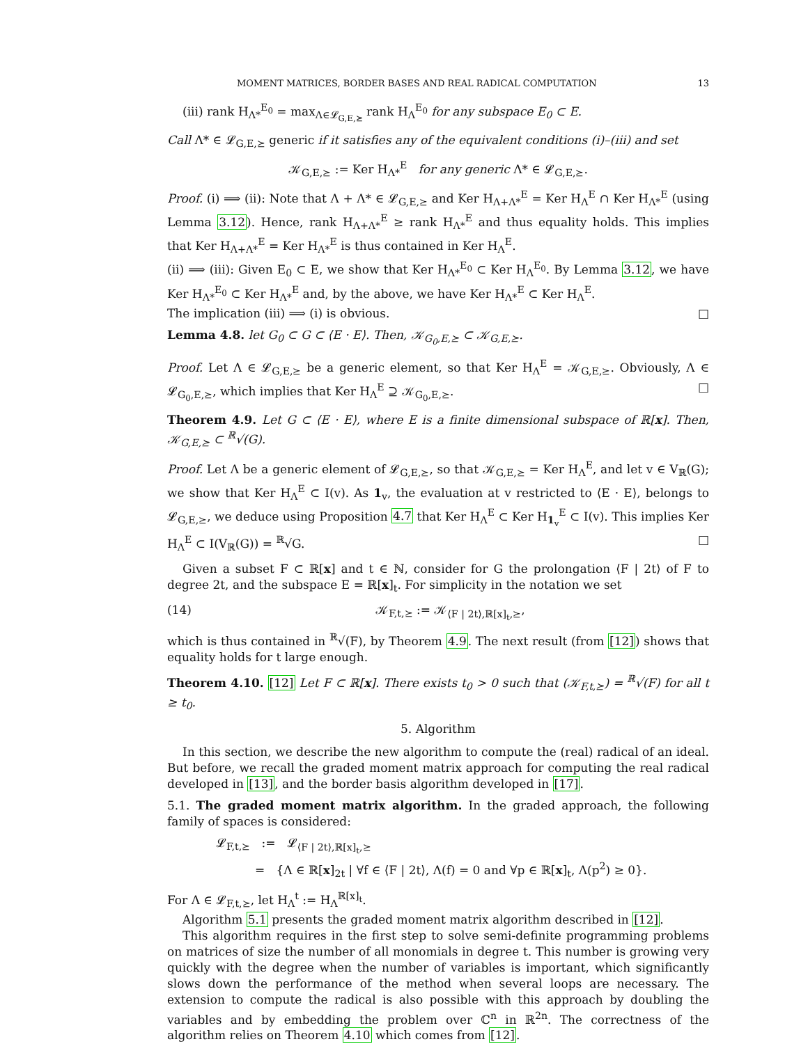MOMENT MATRICES, BORDER BASES AND REAL RADICAL COMPUTATION 13
(iii) rank H<sub>Λ*</sub><sup>E<sub>0</sub></sup> = max<sub>Λ∈𝓛<sub>G,E,⪰</sub></sub> rank H<sub>Λ</sub><sup>E<sub>0</sub></sup> for any subspace E<sub>0</sub> ⊂ E.
Call Λ* ∈ 𝓛<sub>G,E,⪰</sub> generic if it satisfies any of the equivalent conditions (i)–(iii) and set
𝒦<sub>G,E,⪰</sub> := Ker H<sub>Λ*</sub><sup>E</sup> for any generic Λ* ∈ 𝓛<sub>G,E,⪰</sub>.
Proof. (i) ⟹ (ii): Note that Λ + Λ* ∈ 𝓛<sub>G,E,⪰</sub> and Ker H<sub>Λ+Λ*</sub><sup>E</sup> = Ker H<sub>Λ</sub><sup>E</sup> ∩ Ker H<sub>Λ*</sub><sup>E</sup> (using Lemma 3.12). Hence, rank H<sub>Λ+Λ*</sub><sup>E</sup> ≥ rank H<sub>Λ*</sub><sup>E</sup> and thus equality holds. This implies that Ker H<sub>Λ+Λ*</sub><sup>E</sup> = Ker H<sub>Λ*</sub><sup>E</sup> is thus contained in Ker H<sub>Λ</sub><sup>E</sup>.
(ii) ⟹ (iii): Given E<sub>0</sub> ⊂ E, we show that Ker H<sub>Λ*</sub><sup>E<sub>0</sub></sup> ⊂ Ker H<sub>Λ</sub><sup>E<sub>0</sub></sup>. By Lemma 3.12, we have Ker H<sub>Λ*</sub><sup>E<sub>0</sub></sup> ⊂ Ker H<sub>Λ*</sub><sup>E</sup> and, by the above, we have Ker H<sub>Λ*</sub><sup>E</sup> ⊂ Ker H<sub>Λ</sub><sup>E</sup>.
The implication (iii) ⟹ (i) is obvious. □
Lemma 4.8. let G<sub>0</sub> ⊂ G ⊂ ⟨E · E⟩. Then, 𝒦<sub>G<sub>0</sub>,E,⪰</sub> ⊂ 𝒦<sub>G,E,⪰</sub>.
Proof. Let Λ ∈ 𝓛<sub>G,E,⪰</sub> be a generic element, so that Ker H<sub>Λ</sub><sup>E</sup> = 𝒦<sub>G,E,⪰</sub>. Obviously, Λ ∈ 𝓛<sub>G<sub>0</sub>,E,⪰</sub>, which implies that Ker H<sub>Λ</sub><sup>E</sup> ⊇ 𝒦<sub>G<sub>0</sub>,E,⪰</sub>. □
Theorem 4.9. Let G ⊂ ⟨E · E⟩, where E is a finite dimensional subspace of ℝ[x]. Then, 𝒦<sub>G,E,⪰</sub> ⊂ <sup>ℝ</sup>√(G).
Proof. Let Λ be a generic element of 𝓛<sub>G,E,⪰</sub>, so that 𝒦<sub>G,E,⪰</sub> = Ker H<sub>Λ</sub><sup>E</sup>, and let v ∈ V<sub>ℝ</sub>(G); we show that Ker H<sub>Λ</sub><sup>E</sup> ⊂ I(v). As 1<sub>v</sub>, the evaluation at v restricted to ⟨E · E⟩, belongs to 𝓛<sub>G,E,⪰</sub>, we deduce using Proposition 4.7 that Ker H<sub>Λ</sub><sup>E</sup> ⊂ Ker H<sub>1<sub>v</sub></sub><sup>E</sup> ⊂ I(v). This implies Ker H<sub>Λ</sub><sup>E</sup> ⊂ I(V<sub>ℝ</sub>(G)) = <sup>ℝ</sup>√G. □
Given a subset F ⊂ ℝ[x] and t ∈ ℕ, consider for G the prolongation ⟨F | 2t⟩ of F to degree 2t, and the subspace E = ℝ[x]<sub>t</sub>. For simplicity in the notation we set
(14) 𝒦<sub>F,t,⪰</sub> := 𝒦<sub>⟨F | 2t⟩,ℝ[x]<sub>t</sub>,⪰</sub>,
which is thus contained in <sup>ℝ</sup>√(F), by Theorem 4.9. The next result (from [12]) shows that equality holds for t large enough.
Theorem 4.10. [12] Let F ⊂ ℝ[x]. There exists t<sub>0</sub> > 0 such that (𝒦<sub>F,t,⪰</sub>) = <sup>ℝ</sup>√(F) for all t ≥ t<sub>0</sub>.
5. Algorithm
In this section, we describe the new algorithm to compute the (real) radical of an ideal. But before, we recall the graded moment matrix approach for computing the real radical developed in [13], and the border basis algorithm developed in [17].
5.1. The graded moment matrix algorithm. In the graded approach, the following family of spaces is considered:
𝓛<sub>F,t,⪰</sub> := 𝓛<sub>⟨F | 2t⟩,ℝ[x]<sub>t</sub>,⪰</sub>
= {Λ ∈ ℝ[x]<sub>2t</sub> | ∀f ∈ ⟨F | 2t⟩, Λ(f) = 0 and ∀p ∈ ℝ[x]<sub>t</sub>, Λ(p<sup>2</sup>) ≥ 0}.
For Λ ∈ 𝓛<sub>F,t,⪰</sub>, let H<sub>Λ</sub><sup>t</sup> := H<sub>Λ</sub><sup>ℝ[x]<sub>t</sub></sup>.
Algorithm 5.1 presents the graded moment matrix algorithm described in [12].
This algorithm requires in the first step to solve semi-definite programming problems on matrices of size the number of all monomials in degree t. This number is growing very quickly with the degree when the number of variables is important, which significantly slows down the performance of the method when several loops are necessary. The extension to compute the radical is also possible with this approach by doubling the variables and by embedding the problem over ℂ<sup>n</sup> in ℝ<sup>2n</sup>. The correctness of the algorithm relies on Theorem 4.10 which comes from [12].